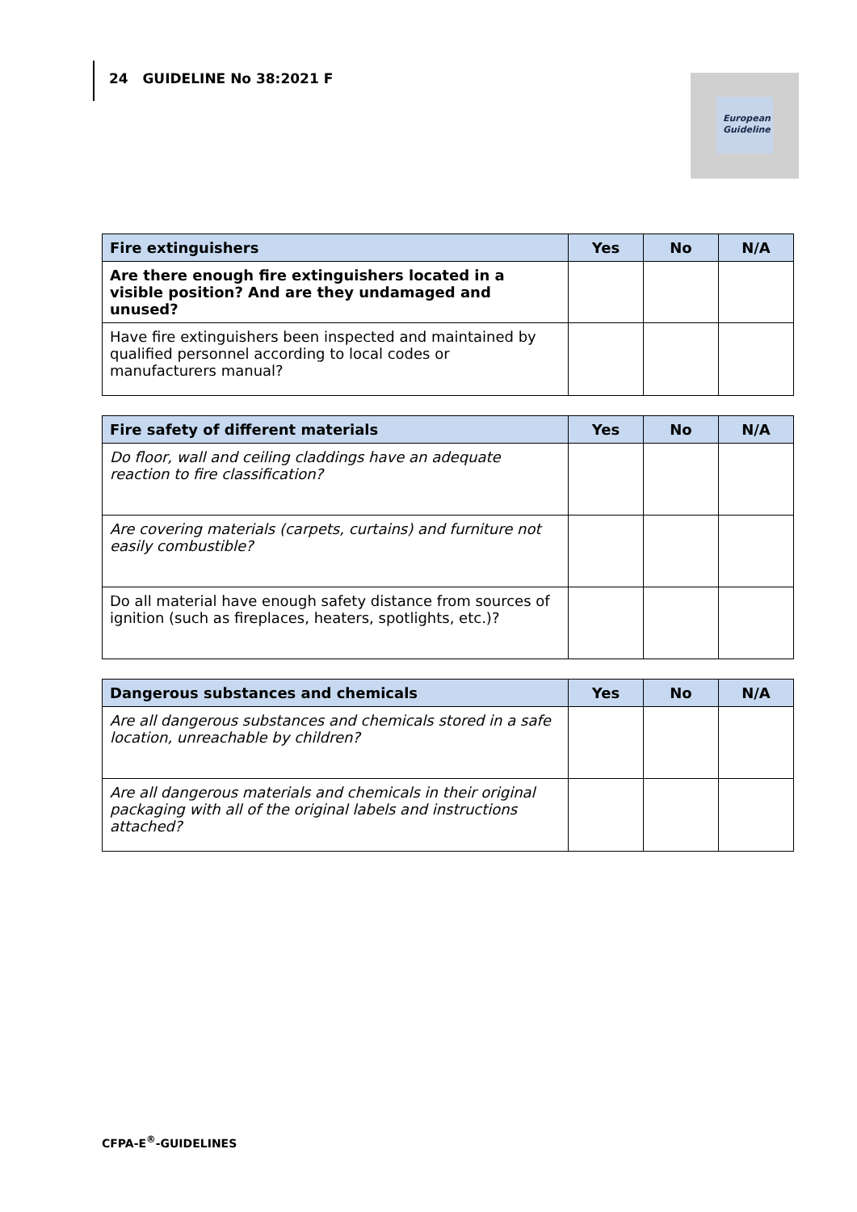24 GUIDELINE No 38:2021 F
European
Guideline
| Fire extinguishers | Yes | No | N/A |
| --- | --- | --- | --- |
| Are there enough fire extinguishers located in a visible position? And are they undamaged and unused? | | | |
| Have fire extinguishers been inspected and maintained by qualified personnel according to local codes or manufacturers manual? | | | |
| Fire safety of different materials | Yes | No | N/A |
| --- | --- | --- | --- |
| Do floor, wall and ceiling claddings have an adequate reaction to fire classification? | | | |
| Are covering materials (carpets, curtains) and furniture not easily combustible? | | | |
| Do all material have enough safety distance from sources of ignition (such as fireplaces, heaters, spotlights, etc.)? | | | |
| Dangerous substances and chemicals | Yes | No | N/A |
| --- | --- | --- | --- |
| Are all dangerous substances and chemicals stored in a safe location, unreachable by children? | | | |
| Are all dangerous materials and chemicals in their original packaging with all of the original labels and instructions attached? | | | |
CFPA-E<sup>®</sup>-GUIDELINES